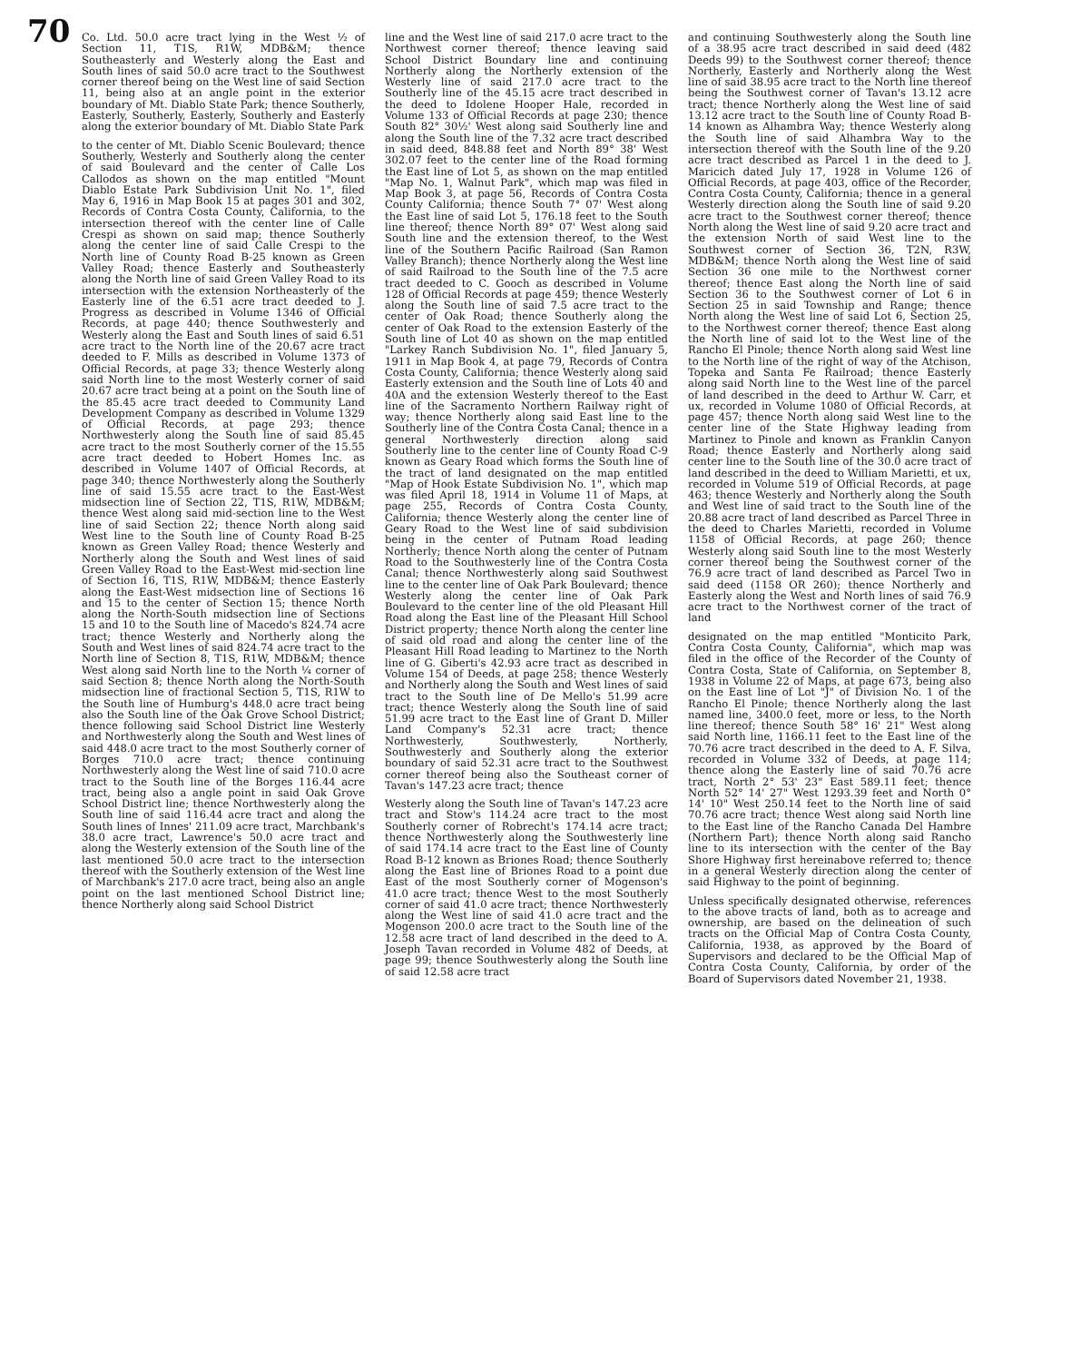70
Co. Ltd. 50.0 acre tract lying in the West ½ of Section 11, T1S, R1W, MDB&M; thence Southeasterly and Westerly along the East and South lines of said 50.0 acre tract to the Southwest corner thereof being on the West line of said Section 11, being also at an angle point in the exterior boundary of Mt. Diablo State Park; thence Southerly, Easterly, Southerly, Easterly, Southerly and Easterly along the exterior boundary of Mt. Diablo State Park
to the center of Mt. Diablo Scenic Boulevard; thence Southerly, Westerly and Southerly along the center of said Boulevard and the center of Calle Los Callodos as shown on the map entitled "Mount Diablo Estate Park Subdivision Unit No. 1", filed May 6, 1916 in Map Book 15 at pages 301 and 302, Records of Contra Costa County, California, to the intersection thereof with the center line of Calle Crespi as shown on said map; thence Southerly along the center line of said Calle Crespi to the North line of County Road B-25 known as Green Valley Road; thence Easterly and Southeasterly along the North line of said Green Valley Road to its intersection with the extension Northeasterly of the Easterly line of the 6.51 acre tract deeded to J. Progress as described in Volume 1346 of Official Records, at page 440; thence Southwesterly and Westerly along the East and South lines of said 6.51 acre tract to the North line of the 20.67 acre tract deeded to F. Mills as described in Volume 1373 of Official Records, at page 33; thence Westerly along said North line to the most Westerly corner of said 20.67 acre tract being at a point on the South line of the 85.45 acre tract deeded to Community Land Development Company as described in Volume 1329 of Official Records, at page 293; thence Northwesterly along the South line of said 85.45 acre tract to the most Southerly corner of the 15.55 acre tract deeded to Hobert Homes Inc. as described in Volume 1407 of Official Records, at page 340; thence Northwesterly along the Southerly line of said 15.55 acre tract to the East-West midsection line of Section 22, T1S, R1W, MDB&M; thence West along said mid-section line to the West line of said Section 22; thence North along said West line to the South line of County Road B-25 known as Green Valley Road; thence Westerly and Northerly along the South and West lines of said Green Valley Road to the East-West mid-section line of Section 16, T1S, R1W, MDB&M; thence Easterly along the East-West midsection line of Sections 16 and 15 to the center of Section 15; thence North along the North-South midsection line of Sections 15 and 10 to the South line of Macedo's 824.74 acre tract; thence Westerly and Northerly along the South and West lines of said 824.74 acre tract to the North line of Section 8, T1S, R1W, MDB&M; thence West along said North line to the North ¼ corner of said Section 8; thence North along the North-South midsection line of fractional Section 5, T1S, R1W to the South line of Humburg's 448.0 acre tract being also the South line of the Oak Grove School District; thence following said School District line Westerly and Northwesterly along the South and West lines of said 448.0 acre tract to the most Southerly corner of Borges 710.0 acre tract; thence continuing Northwesterly along the West line of said 710.0 acre tract to the South line of the Borges 116.44 acre tract, being also a angle point in said Oak Grove School District line; thence Northwesterly along the South line of said 116.44 acre tract and along the South lines of Innes' 211.09 acre tract, Marchbank's 38.0 acre tract, Lawrence's 50.0 acre tract and along the Westerly extension of the South line of the last mentioned 50.0 acre tract to the intersection thereof with the Southerly extension of the West line of Marchbank's 217.0 acre tract, being also an angle point on the last mentioned School District line; thence Northerly along said School District
line and the West line of said 217.0 acre tract to the Northwest corner thereof; thence leaving said School District Boundary line and continuing Northerly along the Northerly extension of the Westerly line of said 217.0 acre tract to the Southerly line of the 45.15 acre tract described in the deed to Idolene Hooper Hale, recorded in Volume 133 of Official Records at page 230; thence South 82° 30½' West along said Southerly line and along the South line of the 7.32 acre tract described in said deed, 848.88 feet and North 89° 38' West 302.07 feet to the center line of the Road forming the East line of Lot 5, as shown on the map entitled "Map No. 1, Walnut Park", which map was filed in Map Book 3, at page 56, Records of Contra Costa County California; thence South 7° 07' West along the East line of said Lot 5, 176.18 feet to the South line thereof; thence North 89° 07' West along said South line and the extension thereof, to the West line of the Southern Pacific Railroad (San Ramon Valley Branch); thence Northerly along the West line of said Railroad to the South line of the 7.5 acre tract deeded to C. Gooch as described in Volume 128 of Official Records at page 459; thence Westerly along the South line of said 7.5 acre tract to the center of Oak Road; thence Southerly along the center of Oak Road to the extension Easterly of the South line of Lot 40 as shown on the map entitled "Larkey Ranch Subdivision No. 1", filed January 5, 1911 in Map Book 4, at page 79, Records of Contra Costa County, California; thence Westerly along said Easterly extension and the South line of Lots 40 and 40A and the extension Westerly thereof to the East line of the Sacramento Northern Railway right of way; thence Northerly along said East line to the Southerly line of the Contra Costa Canal; thence in a general Northwesterly direction along said Southerly line to the center line of County Road C-9 known as Geary Road which forms the South line of the tract of land designated on the map entitled "Map of Hook Estate Subdivision No. 1", which map was filed April 18, 1914 in Volume 11 of Maps, at page 255, Records of Contra Costa County, California; thence Westerly along the center line of Geary Road to the West line of said subdivision being in the center of Putnam Road leading Northerly; thence North along the center of Putnam Road to the Southwesterly line of the Contra Costa Canal; thence Northwesterly along said Southwest line to the center line of Oak Park Boulevard; thence Westerly along the center line of Oak Park Boulevard to the center line of the old Pleasant Hill Road along the East line of the Pleasant Hill School District property; thence North along the center line of said old road and along the center line of the Pleasant Hill Road leading to Martinez to the North line of G. Giberti's 42.93 acre tract as described in Volume 154 of Deeds, at page 258; thence Westerly and Northerly along the South and West lines of said tract to the South line of De Mello's 51.99 acre tract; thence Westerly along the South line of said 51.99 acre tract to the East line of Grant D. Miller Land Company's 52.31 acre tract; thence Northwesterly, Southwesterly, Northerly, Southwesterly and Southerly along the exterior boundary of said 52.31 acre tract to the Southwest corner thereof being also the Southeast corner of Tavan's 147.23 acre tract; thence
Westerly along the South line of Tavan's 147.23 acre tract and Stow's 114.24 acre tract to the most Southerly corner of Robrecht's 174.14 acre tract; thence Northwesterly along the Southwesterly line of said 174.14 acre tract to the East line of County Road B-12 known as Briones Road; thence Southerly along the East line of Briones Road to a point due East of the most Southerly corner of Mogenson's 41.0 acre tract; thence West to the most Southerly corner of said 41.0 acre tract; thence Northwesterly along the West line of said 41.0 acre tract and the Mogenson 200.0 acre tract to the South line of the 12.58 acre tract of land described in the deed to A. Joseph Tavan recorded in Volume 482 of Deeds, at page 99; thence Southwesterly along the South line of said 12.58 acre tract
and continuing Southwesterly along the South line of a 38.95 acre tract described in said deed (482 Deeds 99) to the Southwest corner thereof; thence Northerly, Easterly and Northerly along the West line of said 38.95 acre tract to the North line thereof being the Southwest corner of Tavan's 13.12 acre tract; thence Northerly along the West line of said 13.12 acre tract to the South line of County Road B-14 known as Alhambra Way; thence Westerly along the South line of said Alhambra Way to the intersection thereof with the South line of the 9.20 acre tract described as Parcel 1 in the deed to J. Maricich dated July 17, 1928 in Volume 126 of Official Records, at page 403, office of the Recorder, Contra Costa County, California; thence in a general Westerly direction along the South line of said 9.20 acre tract to the Southwest corner thereof; thence North along the West line of said 9.20 acre tract and the extension North of said West line to the Southwest corner of Section 36, T2N, R3W, MDB&M; thence North along the West line of said Section 36 one mile to the Northwest corner thereof; thence East along the North line of said Section 36 to the Southwest corner of Lot 6 in Section 25 in said Township and Range; thence North along the West line of said Lot 6, Section 25, to the Northwest corner thereof; thence East along the North line of said lot to the West line of the Rancho El Pinole; thence North along said West line to the North line of the right of way of the Atchison, Topeka and Santa Fe Railroad; thence Easterly along said North line to the West line of the parcel of land described in the deed to Arthur W. Carr, et ux, recorded in Volume 1080 of Official Records, at page 457; thence North along said West line to the center line of the State Highway leading from Martinez to Pinole and known as Franklin Canyon Road; thence Easterly and Northerly along said center line to the South line of the 30.0 acre tract of land described in the deed to William Marietti, et ux, recorded in Volume 519 of Official Records, at page 463; thence Westerly and Northerly along the South and West line of said tract to the South line of the 20.88 acre tract of land described as Parcel Three in the deed to Charles Marietti, recorded in Volume 1158 of Official Records, at page 260; thence Westerly along said South line to the most Westerly corner thereof being the Southwest corner of the 76.9 acre tract of land described as Parcel Two in said deed (1158 OR 260); thence Northerly and Easterly along the West and North lines of said 76.9 acre tract to the Northwest corner of the tract of land
designated on the map entitled "Monticito Park, Contra Costa County, California", which map was filed in the office of the Recorder of the County of Contra Costa, State of California, on September 8, 1938 in Volume 22 of Maps, at page 673, being also on the East line of Lot "J" of Division No. 1 of the Rancho El Pinole; thence Northerly along the last named line, 3400.0 feet, more or less, to the North line thereof; thence South 58° 16' 21" West along said North line, 1166.11 feet to the East line of the 70.76 acre tract described in the deed to A. F. Silva, recorded in Volume 332 of Deeds, at page 114; thence along the Easterly line of said 70.76 acre tract, North 2° 53' 23" East 589.11 feet; thence North 52° 14' 27" West 1293.39 feet and North 0° 14' 10" West 250.14 feet to the North line of said 70.76 acre tract; thence West along said North line to the East line of the Rancho Canada Del Hambre (Northern Part); thence North along said Rancho line to its intersection with the center of the Bay Shore Highway first hereinabove referred to; thence in a general Westerly direction along the center of said Highway to the point of beginning.
Unless specifically designated otherwise, references to the above tracts of land, both as to acreage and ownership, are based on the delineation of such tracts on the Official Map of Contra Costa County, California, 1938, as approved by the Board of Supervisors and declared to be the Official Map of Contra Costa County, California, by order of the Board of Supervisors dated November 21, 1938.